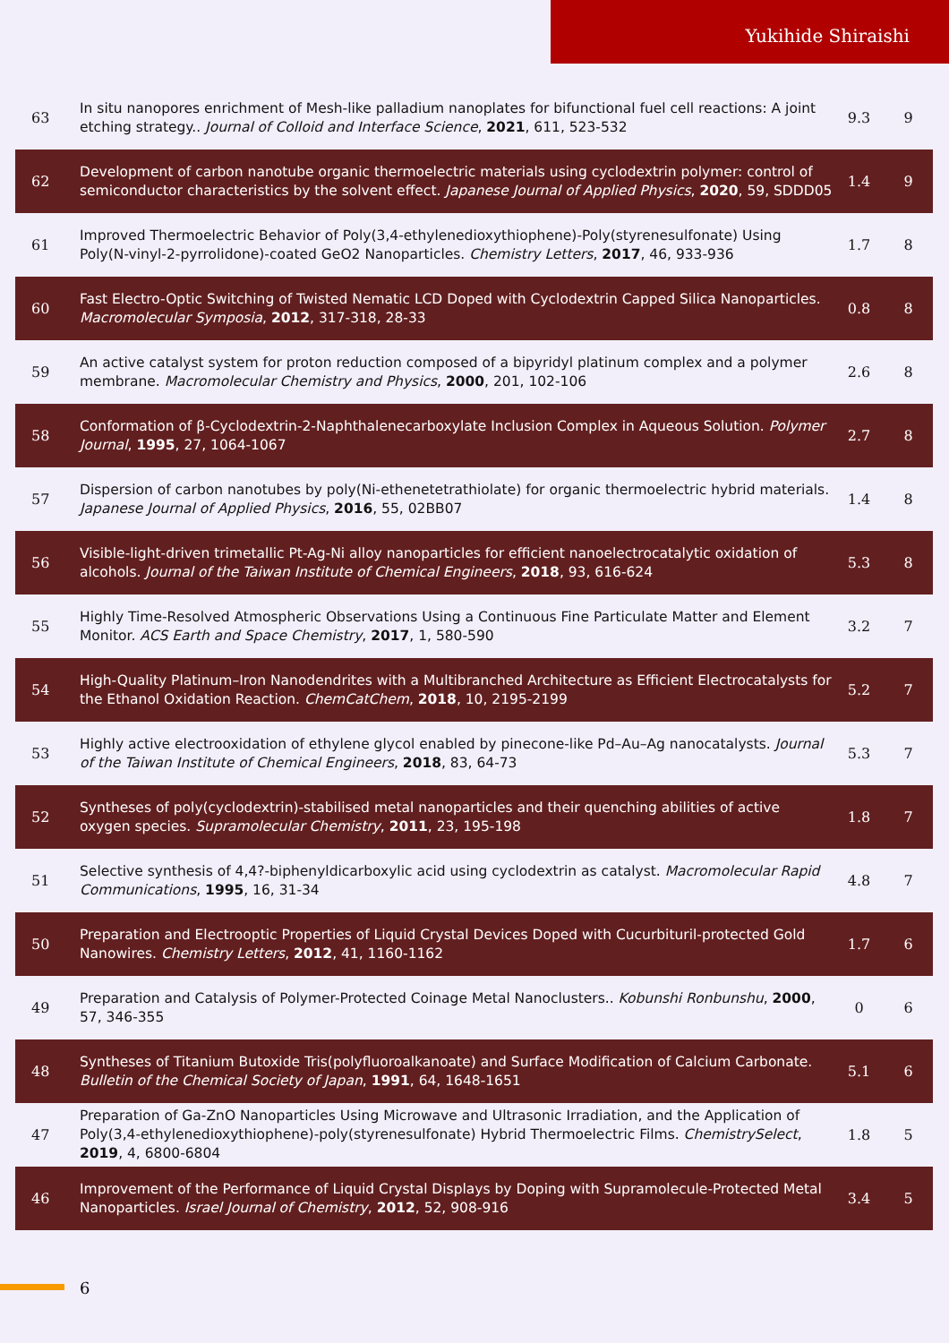Yukihide Shiraishi
| 63 | In situ nanopores enrichment of Mesh-like palladium nanoplates for bifunctional fuel cell reactions: A joint etching strategy.. Journal of Colloid and Interface Science , 2021 , 611, 523-532 | 9.3 | 9 |
| 62 | Development of carbon nanotube organic thermoelectric materials using cyclodextrin polymer: control of semiconductor characteristics by the solvent effect. Japanese Journal of Applied Physics , 2020 , 59, SDDD05 | 1.4 | 9 |
| 61 | Improved Thermoelectric Behavior of Poly(3,4-ethylenedioxythiophene)-Poly(styrenesulfonate) Using Poly(N-vinyl-2-pyrrolidone)-coated GeO2 Nanoparticles. Chemistry Letters , 2017 , 46, 933-936 | 1.7 | 8 |
| 60 | Fast Electro-Optic Switching of Twisted Nematic LCD Doped with Cyclodextrin Capped Silica Nanoparticles. Macromolecular Symposia , 2012 , 317-318, 28-33 | 0.8 | 8 |
| 59 | An active catalyst system for proton reduction composed of a bipyridyl platinum complex and a polymer membrane. Macromolecular Chemistry and Physics , 2000 , 201, 102-106 | 2.6 | 8 |
| 58 | Conformation of β-Cyclodextrin-2-Naphthalenecarboxylate Inclusion Complex in Aqueous Solution. Polymer Journal , 1995 , 27, 1064-1067 | 2.7 | 8 |
| 57 | Dispersion of carbon nanotubes by poly(Ni-ethenetetrathiolate) for organic thermoelectric hybrid materials. Japanese Journal of Applied Physics , 2016 , 55, 02BB07 | 1.4 | 8 |
| 56 | Visible-light-driven trimetallic Pt-Ag-Ni alloy nanoparticles for efficient nanoelectrocatalytic oxidation of alcohols. Journal of the Taiwan Institute of Chemical Engineers , 2018 , 93, 616-624 | 5.3 | 8 |
| 55 | Highly Time-Resolved Atmospheric Observations Using a Continuous Fine Particulate Matter and Element Monitor. ACS Earth and Space Chemistry , 2017 , 1, 580-590 | 3.2 | 7 |
| 54 | High-Quality Platinum–Iron Nanodendrites with a Multibranched Architecture as Efficient Electrocatalysts for the Ethanol Oxidation Reaction. ChemCatChem , 2018 , 10, 2195-2199 | 5.2 | 7 |
| 53 | Highly active electrooxidation of ethylene glycol enabled by pinecone-like Pd–Au–Ag nanocatalysts. Journal of the Taiwan Institute of Chemical Engineers , 2018 , 83, 64-73 | 5.3 | 7 |
| 52 | Syntheses of poly(cyclodextrin)-stabilised metal nanoparticles and their quenching abilities of active oxygen species. Supramolecular Chemistry , 2011 , 23, 195-198 | 1.8 | 7 |
| 51 | Selective synthesis of 4,4?-biphenyldicarboxylic acid using cyclodextrin as catalyst. Macromolecular Rapid Communications , 1995 , 16, 31-34 | 4.8 | 7 |
| 50 | Preparation and Electrooptic Properties of Liquid Crystal Devices Doped with Cucurbituril-protected Gold Nanowires. Chemistry Letters , 2012 , 41, 1160-1162 | 1.7 | 6 |
| 49 | Preparation and Catalysis of Polymer-Protected Coinage Metal Nanoclusters.. Kobunshi Ronbunshu , 2000 , 57, 346-355 | 0 | 6 |
| 48 | Syntheses of Titanium Butoxide Tris(polyfluoroalkanoate) and Surface Modification of Calcium Carbonate. Bulletin of the Chemical Society of Japan , 1991 , 64, 1648-1651 | 5.1 | 6 |
| 47 | Preparation of Ga-ZnO Nanoparticles Using Microwave and Ultrasonic Irradiation, and the Application of Poly(3,4-ethylenedioxythiophene)-poly(styrenesulfonate) Hybrid Thermoelectric Films. ChemistrySelect , 2019 , 4, 6800-6804 | 1.8 | 5 |
| 46 | Improvement of the Performance of Liquid Crystal Displays by Doping with Supramolecule-Protected Metal Nanoparticles. Israel Journal of Chemistry , 2012 , 52, 908-916 | 3.4 | 5 |
6